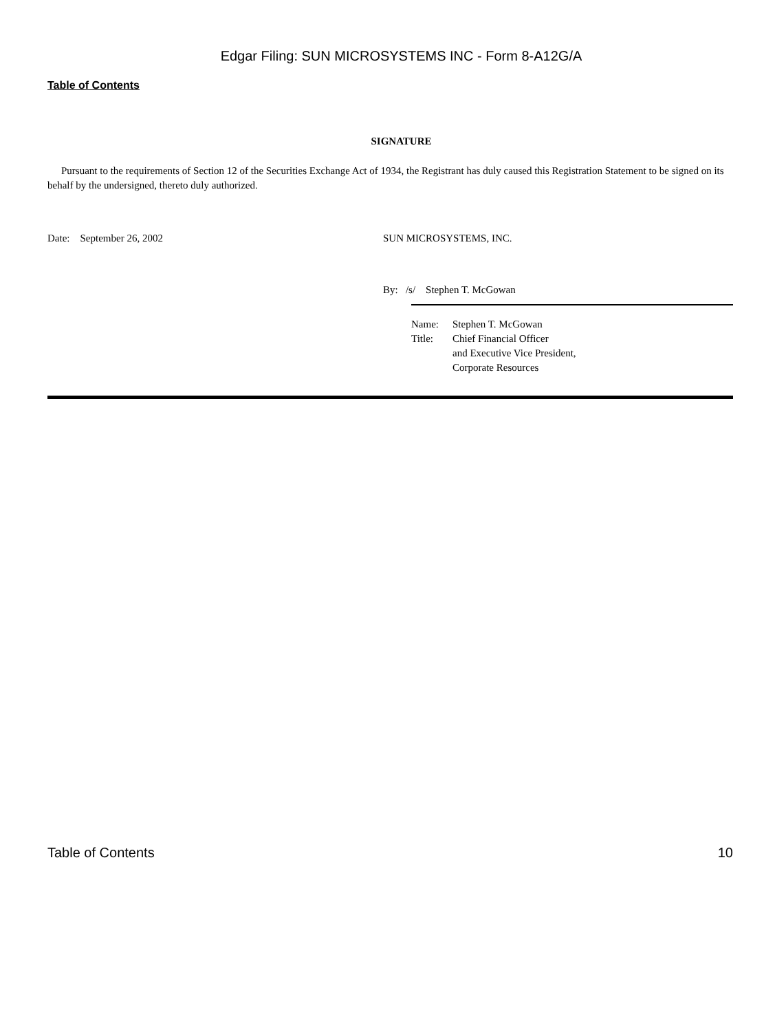Edgar Filing: SUN MICROSYSTEMS INC - Form 8-A12G/A
Table of Contents
SIGNATURE
Pursuant to the requirements of Section 12 of the Securities Exchange Act of 1934, the Registrant has duly caused this Registration Statement to be signed on its behalf by the undersigned, thereto duly authorized.
Date: September 26, 2002 SUN MICROSYSTEMS, INC.
By: /s/ Stephen T. McGowan
Name: Stephen T. McGowan
Title: Chief Financial Officer
and Executive Vice President,
Corporate Resources
Table of Contents 10